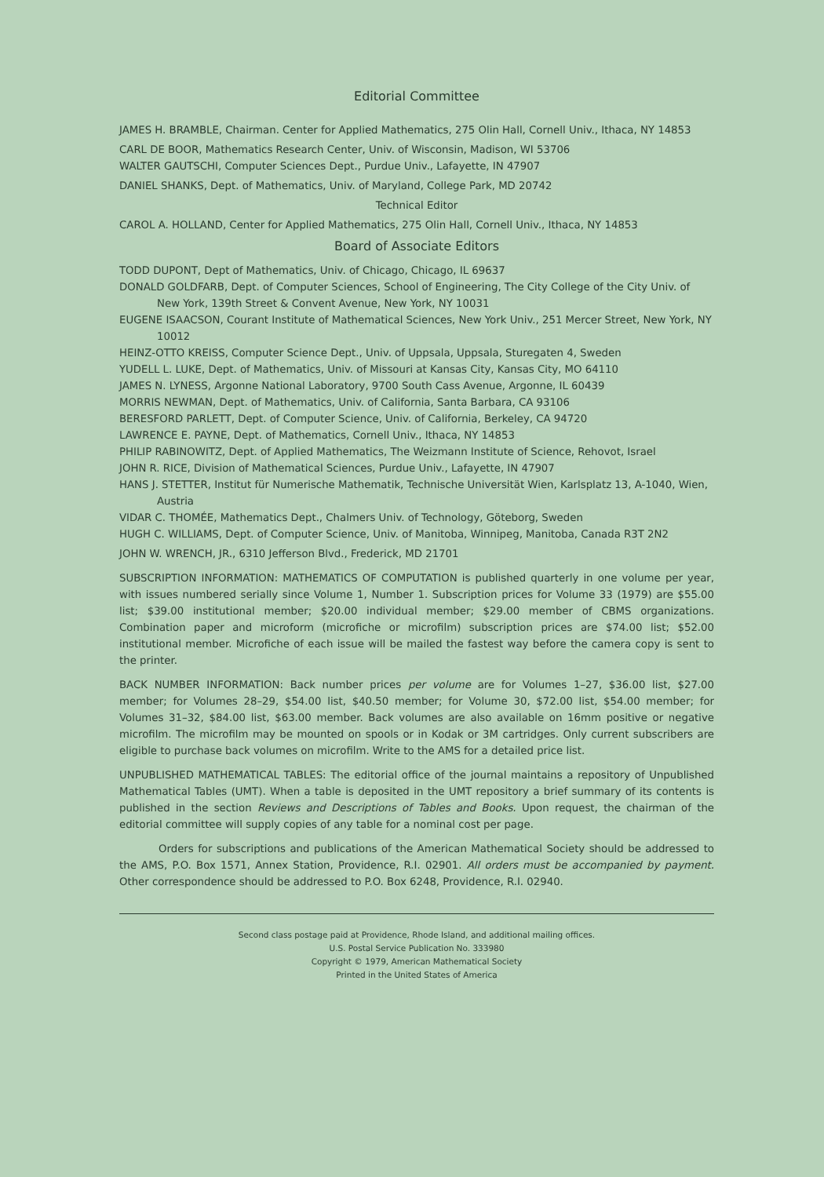Editorial Committee
JAMES H. BRAMBLE, Chairman. Center for Applied Mathematics, 275 Olin Hall, Cornell Univ., Ithaca, NY 14853
CARL DE BOOR, Mathematics Research Center, Univ. of Wisconsin, Madison, WI 53706
WALTER GAUTSCHI, Computer Sciences Dept., Purdue Univ., Lafayette, IN 47907
DANIEL SHANKS, Dept. of Mathematics, Univ. of Maryland, College Park, MD 20742
Technical Editor
CAROL A. HOLLAND, Center for Applied Mathematics, 275 Olin Hall, Cornell Univ., Ithaca, NY 14853
Board of Associate Editors
TODD DUPONT, Dept of Mathematics, Univ. of Chicago, Chicago, IL 69637
DONALD GOLDFARB, Dept. of Computer Sciences, School of Engineering, The City College of the City Univ. of New York, 139th Street & Convent Avenue, New York, NY 10031
EUGENE ISAACSON, Courant Institute of Mathematical Sciences, New York Univ., 251 Mercer Street, New York, NY 10012
HEINZ-OTTO KREISS, Computer Science Dept., Univ. of Uppsala, Uppsala, Sturegaten 4, Sweden
YUDELL L. LUKE, Dept. of Mathematics, Univ. of Missouri at Kansas City, Kansas City, MO 64110
JAMES N. LYNESS, Argonne National Laboratory, 9700 South Cass Avenue, Argonne, IL 60439
MORRIS NEWMAN, Dept. of Mathematics, Univ. of California, Santa Barbara, CA 93106
BERESFORD PARLETT, Dept. of Computer Science, Univ. of California, Berkeley, CA 94720
LAWRENCE E. PAYNE, Dept. of Mathematics, Cornell Univ., Ithaca, NY 14853
PHILIP RABINOWITZ, Dept. of Applied Mathematics, The Weizmann Institute of Science, Rehovot, Israel
JOHN R. RICE, Division of Mathematical Sciences, Purdue Univ., Lafayette, IN 47907
HANS J. STETTER, Institut für Numerische Mathematik, Technische Universität Wien, Karlsplatz 13, A-1040, Wien, Austria
VIDAR C. THOMÉE, Mathematics Dept., Chalmers Univ. of Technology, Göteborg, Sweden
HUGH C. WILLIAMS, Dept. of Computer Science, Univ. of Manitoba, Winnipeg, Manitoba, Canada R3T 2N2
JOHN W. WRENCH, JR., 6310 Jefferson Blvd., Frederick, MD 21701
SUBSCRIPTION INFORMATION: MATHEMATICS OF COMPUTATION is published quarterly in one volume per year, with issues numbered serially since Volume 1, Number 1. Subscription prices for Volume 33 (1979) are $55.00 list; $39.00 institutional member; $20.00 individual member; $29.00 member of CBMS organizations. Combination paper and microform (microfiche or microfilm) subscription prices are $74.00 list; $52.00 institutional member. Microfiche of each issue will be mailed the fastest way before the camera copy is sent to the printer.
BACK NUMBER INFORMATION: Back number prices per volume are for Volumes 1–27, $36.00 list, $27.00 member; for Volumes 28–29, $54.00 list, $40.50 member; for Volume 30, $72.00 list, $54.00 member; for Volumes 31–32, $84.00 list, $63.00 member. Back volumes are also available on 16mm positive or negative microfilm. The microfilm may be mounted on spools or in Kodak or 3M cartridges. Only current subscribers are eligible to purchase back volumes on microfilm. Write to the AMS for a detailed price list.
UNPUBLISHED MATHEMATICAL TABLES: The editorial office of the journal maintains a repository of Unpublished Mathematical Tables (UMT). When a table is deposited in the UMT repository a brief summary of its contents is published in the section Reviews and Descriptions of Tables and Books. Upon request, the chairman of the editorial committee will supply copies of any table for a nominal cost per page.
Orders for subscriptions and publications of the American Mathematical Society should be addressed to the AMS, P.O. Box 1571, Annex Station, Providence, R.I. 02901. All orders must be accompanied by payment. Other correspondence should be addressed to P.O. Box 6248, Providence, R.I. 02940.
Second class postage paid at Providence, Rhode Island, and additional mailing offices.
U.S. Postal Service Publication No. 333980
Copyright © 1979, American Mathematical Society
Printed in the United States of America